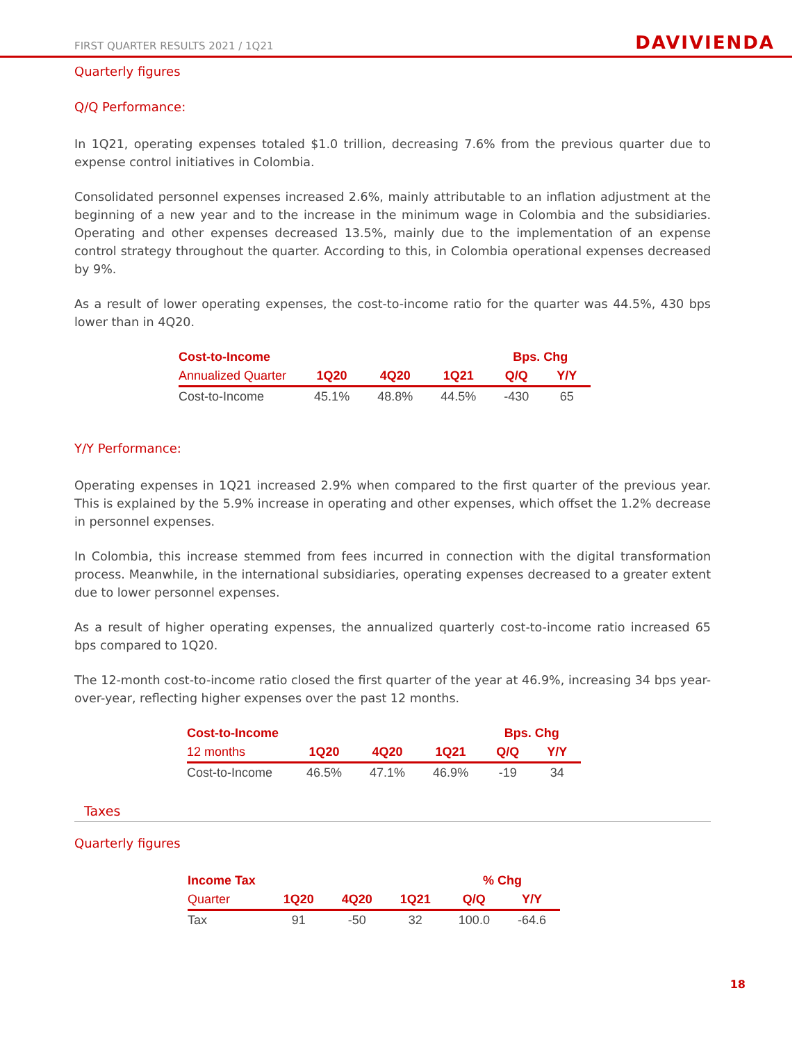FIRST QUARTER RESULTS 2021 / 1Q21 DAVIVIENDA
Quarterly figures
Q/Q Performance:
In 1Q21, operating expenses totaled $1.0 trillion, decreasing 7.6% from the previous quarter due to expense control initiatives in Colombia.
Consolidated personnel expenses increased 2.6%, mainly attributable to an inflation adjustment at the beginning of a new year and to the increase in the minimum wage in Colombia and the subsidiaries. Operating and other expenses decreased 13.5%, mainly due to the implementation of an expense control strategy throughout the quarter. According to this, in Colombia operational expenses decreased by 9%.
As a result of lower operating expenses, the cost-to-income ratio for the quarter was 44.5%, 430 bps lower than in 4Q20.
| Cost-to-Income | | | | Bps. Chg | |
| --- | --- | --- | --- | --- | --- |
| Annualized Quarter | 1Q20 | 4Q20 | 1Q21 | Q/Q | Y/Y |
| Cost-to-Income | 45.1% | 48.8% | 44.5% | -430 | 65 |
Y/Y Performance:
Operating expenses in 1Q21 increased 2.9% when compared to the first quarter of the previous year. This is explained by the 5.9% increase in operating and other expenses, which offset the 1.2% decrease in personnel expenses.
In Colombia, this increase stemmed from fees incurred in connection with the digital transformation process. Meanwhile, in the international subsidiaries, operating expenses decreased to a greater extent due to lower personnel expenses.
As a result of higher operating expenses, the annualized quarterly cost-to-income ratio increased 65 bps compared to 1Q20.
The 12-month cost-to-income ratio closed the first quarter of the year at 46.9%, increasing 34 bps year-over-year, reflecting higher expenses over the past 12 months.
| Cost-to-Income | | | | Bps. Chg | |
| --- | --- | --- | --- | --- | --- |
| 12 months | 1Q20 | 4Q20 | 1Q21 | Q/Q | Y/Y |
| Cost-to-Income | 46.5% | 47.1% | 46.9% | -19 | 34 |
Taxes
Quarterly figures
| Income Tax | | | | % Chg | |
| --- | --- | --- | --- | --- | --- |
| Quarter | 1Q20 | 4Q20 | 1Q21 | Q/Q | Y/Y |
| Tax | 91 | -50 | 32 | 100.0 | -64.6 |
18